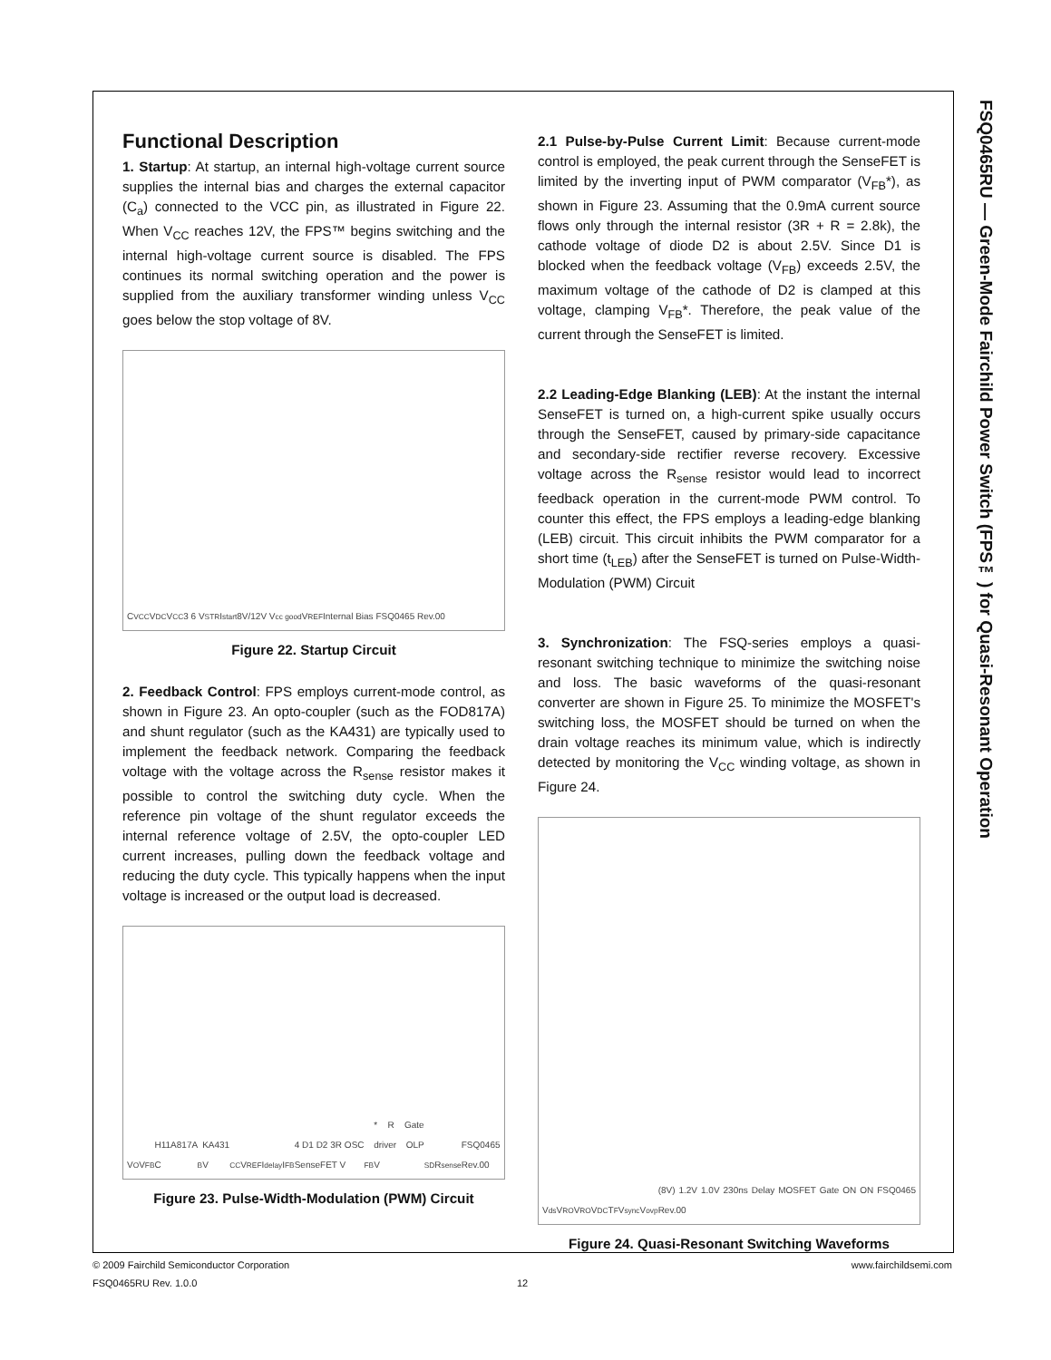FSQ0465RU — Green-Mode Fairchild Power Switch (FPS™) for Quasi-Resonant Operation
Functional Description
1. Startup: At startup, an internal high-voltage current source supplies the internal bias and charges the external capacitor (C<sub>a</sub>) connected to the VCC pin, as illustrated in Figure 22. When V<sub>CC</sub> reaches 12V, the FPS™ begins switching and the internal high-voltage current source is disabled. The FPS continues its normal switching operation and the power is supplied from the auxiliary transformer winding unless V<sub>CC</sub> goes below the stop voltage of 8V.
C<sub>VCC</sub> V<sub>DC</sub> V<sub>CC</sub> 3 6 V<sub>STR</sub> I<sub>start</sub> 8V/12V V<sub>cc good</sub> V<sub>REF</sub> Internal Bias FSQ0465 Rev.00
Figure 22. Startup Circuit
2. Feedback Control: FPS employs current-mode control, as shown in Figure 23. An opto-coupler (such as the FOD817A) and shunt regulator (such as the KA431) are typically used to implement the feedback network. Comparing the feedback voltage with the voltage across the R<sub>sense</sub> resistor makes it possible to control the switching duty cycle. When the reference pin voltage of the shunt regulator exceeds the internal reference voltage of 2.5V, the opto-coupler LED current increases, pulling down the feedback voltage and reducing the duty cycle. This typically happens when the input voltage is increased or the output load is decreased.
V<sub>O</sub> V<sub>FB</sub> H11A817A C<sub>B</sub> KA431 V<sub>CC</sub> V<sub>REF</sub> I<sub>delay</sub> I<sub>FB</sub> 4 D1 D2 3R OSC SenseFET V<sub>FB</sub>* R Gate driver OLP V<sub>SD</sub> R<sub>sense</sub> FSQ0465 Rev.00
Figure 23. Pulse-Width-Modulation (PWM) Circuit
2.1 Pulse-by-Pulse Current Limit: Because current-mode control is employed, the peak current through the SenseFET is limited by the inverting input of PWM comparator (V<sub>FB</sub>*), as shown in Figure 23. Assuming that the 0.9mA current source flows only through the internal resistor (3R + R = 2.8k), the cathode voltage of diode D2 is about 2.5V. Since D1 is blocked when the feedback voltage (V<sub>FB</sub>) exceeds 2.5V, the maximum voltage of the cathode of D2 is clamped at this voltage, clamping V<sub>FB</sub>*. Therefore, the peak value of the current through the SenseFET is limited.
2.2 Leading-Edge Blanking (LEB): At the instant the internal SenseFET is turned on, a high-current spike usually occurs through the SenseFET, caused by primary-side capacitance and secondary-side rectifier reverse recovery. Excessive voltage across the R<sub>sense</sub> resistor would lead to incorrect feedback operation in the current-mode PWM control. To counter this effect, the FPS employs a leading-edge blanking (LEB) circuit. This circuit inhibits the PWM comparator for a short time (t<sub>LEB</sub>) after the SenseFET is turned on Pulse-Width-Modulation (PWM) Circuit
3. Synchronization: The FSQ-series employs a quasi-resonant switching technique to minimize the switching noise and loss. The basic waveforms of the quasi-resonant converter are shown in Figure 25. To minimize the MOSFET's switching loss, the MOSFET should be turned on when the drain voltage reaches its minimum value, which is indirectly detected by monitoring the V<sub>CC</sub> winding voltage, as shown in Figure 24.
V<sub>ds</sub> V<sub>RO</sub> V<sub>RO</sub> V<sub>DC</sub> T<sub>F</sub> V<sub>sync</sub> V<sub>ovp</sub> (8V) 1.2V 1.0V 230ns Delay MOSFET Gate ON ON FSQ0465 Rev.00
Figure 24. Quasi-Resonant Switching Waveforms
© 2009 Fairchild Semiconductor Corporation www.fairchildsemi.com
FSQ0465RU Rev. 1.0.0 12